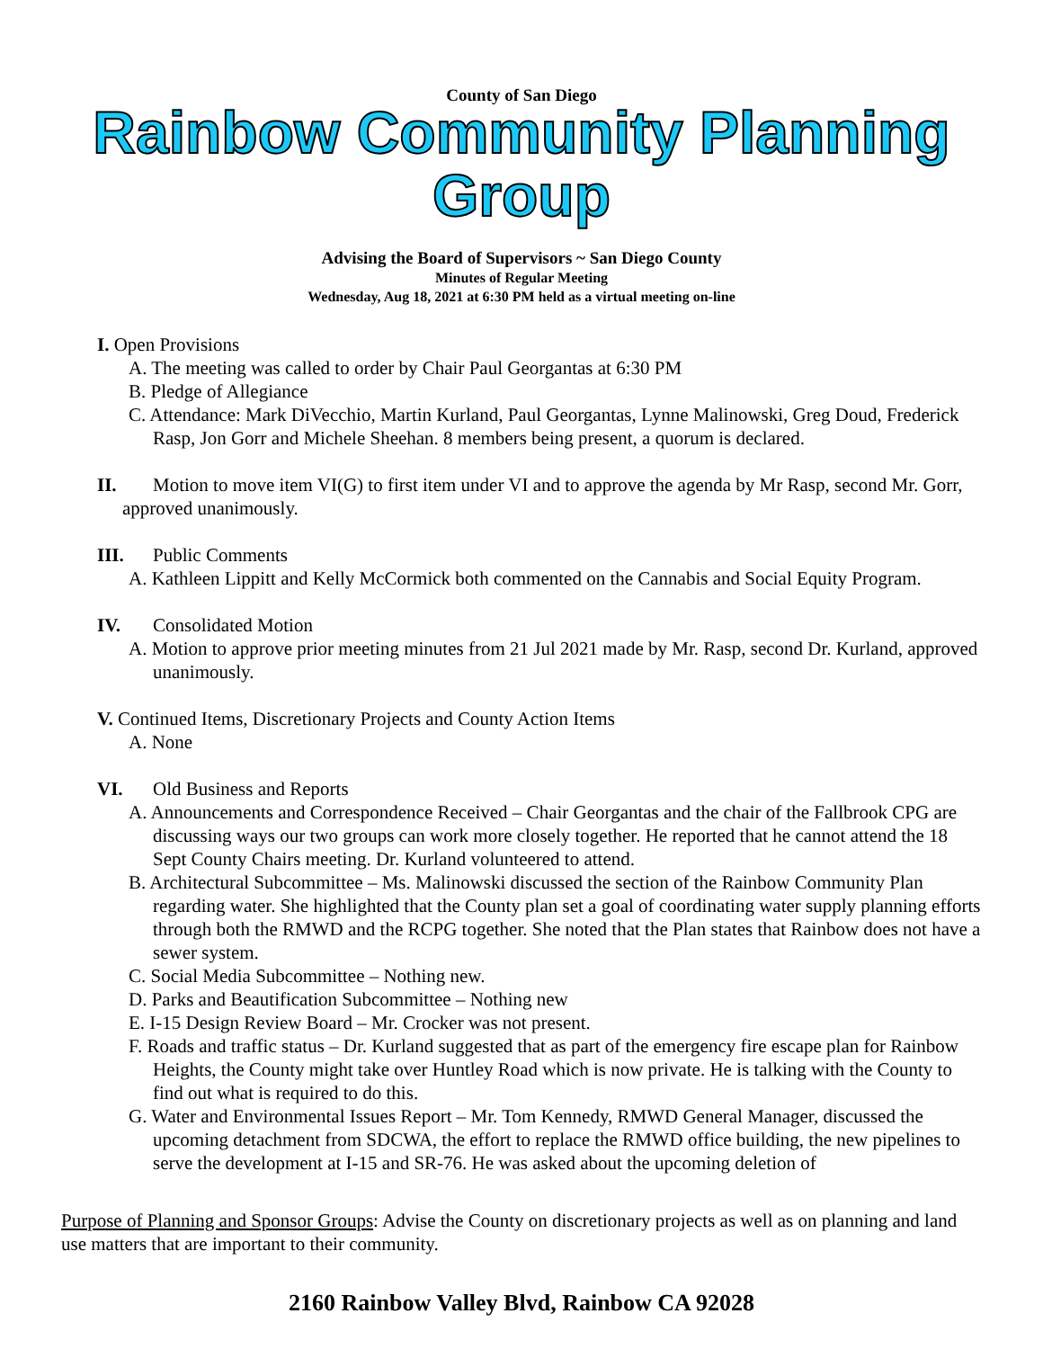County of San Diego
Rainbow Community Planning Group
Advising the Board of Supervisors ~ San Diego County
Minutes of Regular Meeting
Wednesday, Aug 18, 2021 at 6:30 PM held as a virtual meeting on-line
I. Open Provisions
A. The meeting was called to order by Chair Paul Georgantas at 6:30 PM
B. Pledge of Allegiance
C. Attendance: Mark DiVecchio, Martin Kurland, Paul Georgantas, Lynne Malinowski, Greg Doud, Frederick Rasp, Jon Gorr and Michele Sheehan. 8 members being present, a quorum is declared.
II. Motion to move item VI(G) to first item under VI and to approve the agenda by Mr Rasp, second Mr. Gorr, approved unanimously.
III. Public Comments
A. Kathleen Lippitt and Kelly McCormick both commented on the Cannabis and Social Equity Program.
IV. Consolidated Motion
A. Motion to approve prior meeting minutes from 21 Jul 2021 made by Mr. Rasp, second Dr. Kurland, approved unanimously.
V. Continued Items, Discretionary Projects and County Action Items
A. None
VI. Old Business and Reports
A. Announcements and Correspondence Received – Chair Georgantas and the chair of the Fallbrook CPG are discussing ways our two groups can work more closely together. He reported that he cannot attend the 18 Sept County Chairs meeting. Dr. Kurland volunteered to attend.
B. Architectural Subcommittee – Ms. Malinowski discussed the section of the Rainbow Community Plan regarding water. She highlighted that the County plan set a goal of coordinating water supply planning efforts through both the RMWD and the RCPG together. She noted that the Plan states that Rainbow does not have a sewer system.
C. Social Media Subcommittee – Nothing new.
D. Parks and Beautification Subcommittee – Nothing new
E. I-15 Design Review Board – Mr. Crocker was not present.
F. Roads and traffic status – Dr. Kurland suggested that as part of the emergency fire escape plan for Rainbow Heights, the County might take over Huntley Road which is now private. He is talking with the County to find out what is required to do this.
G. Water and Environmental Issues Report – Mr. Tom Kennedy, RMWD General Manager, discussed the upcoming detachment from SDCWA, the effort to replace the RMWD office building, the new pipelines to serve the development at I-15 and SR-76. He was asked about the upcoming deletion of
Purpose of Planning and Sponsor Groups: Advise the County on discretionary projects as well as on planning and land use matters that are important to their community.
2160 Rainbow Valley Blvd, Rainbow CA 92028